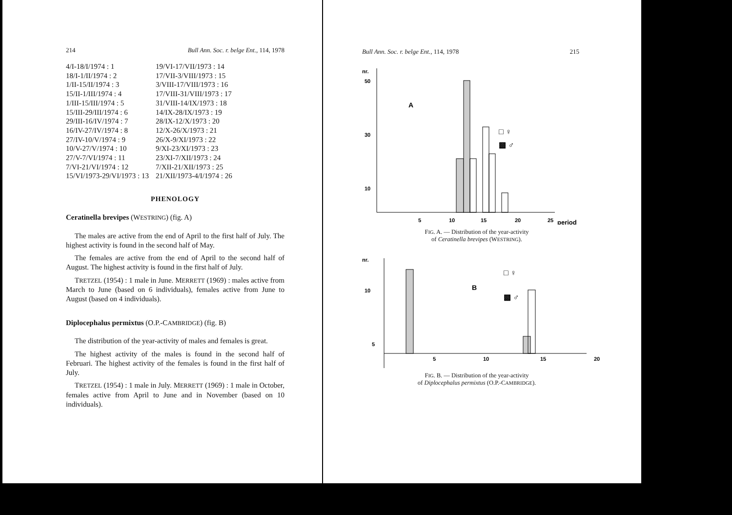214 Bull Ann. Soc. r. belge Ent., 114, 1978
| 4/I-18/I/1974 : 1 | 19/VI-17/VII/1973 : 14 |
| 18/I-1/II/1974 : 2 | 17/VII-3/VIII/1973 : 15 |
| 1/II-15/II/1974 : 3 | 3/VIII-17/VIII/1973 : 16 |
| 15/II-1/III/1974 : 4 | 17/VIII-31/VIII/1973 : 17 |
| 1/III-15/III/1974 : 5 | 31/VIII-14/IX/1973 : 18 |
| 15/III-29/III/1974 : 6 | 14/IX-28/IX/1973 : 19 |
| 29/III-16/IV/1974 : 7 | 28/IX-12/X/1973 : 20 |
| 16/IV-27/IV/1974 : 8 | 12/X-26/X/1973 : 21 |
| 27/IV-10/V/1974 : 9 | 26/X-9/XI/1973 : 22 |
| 10/V-27/V/1974 : 10 | 9/XI-23/XI/1973 : 23 |
| 27/V-7/VI/1974 : 11 | 23/XI-7/XII/1973 : 24 |
| 7/VI-21/VI/1974 : 12 | 7/XII-21/XII/1973 : 25 |
| 15/VI/1973-29/VI/1973 : 13 | 21/XII/1973-4/I/1974 : 26 |
PHENOLOGY
Ceratinella brevipes (WESTRING) (fig. A)
The males are active from the end of April to the first half of July. The highest activity is found in the second half of May.
The females are active from the end of April to the second half of August. The highest activity is found in the first half of July.
TRETZEL (1954) : 1 male in June. MERRETT (1969) : males active from March to June (based on 6 individuals), females active from June to August (based on 4 individuals).
Diplocephalus permixtus (O.P.-CAMBRIDGE) (fig. B)
The distribution of the year-activity of males and females is great.
The highest activity of the males is found in the second half of Februari. The highest activity of the females is found in the first half of July.
TRETZEL (1954) : 1 male in July. MERRETT (1969) : 1 male in October, females active from April to June and in November (based on 10 individuals).
Bull Ann. Soc. r. belge Ent., 114, 1978 215
nr.
50
30
10
A
5
10
15
20
25
period
□ ♀
▩ ♂
FIG. A. — Distribution of the year-activity
of Ceratinella brevipes (WESTRING).
nr.
10
5
B
5
10
15
20
□ ♀
▩ ♂
FIG. B. — Distribution of the year-activity
of Diplocephalus permixtus (O.P.-CAMBRIDGE).